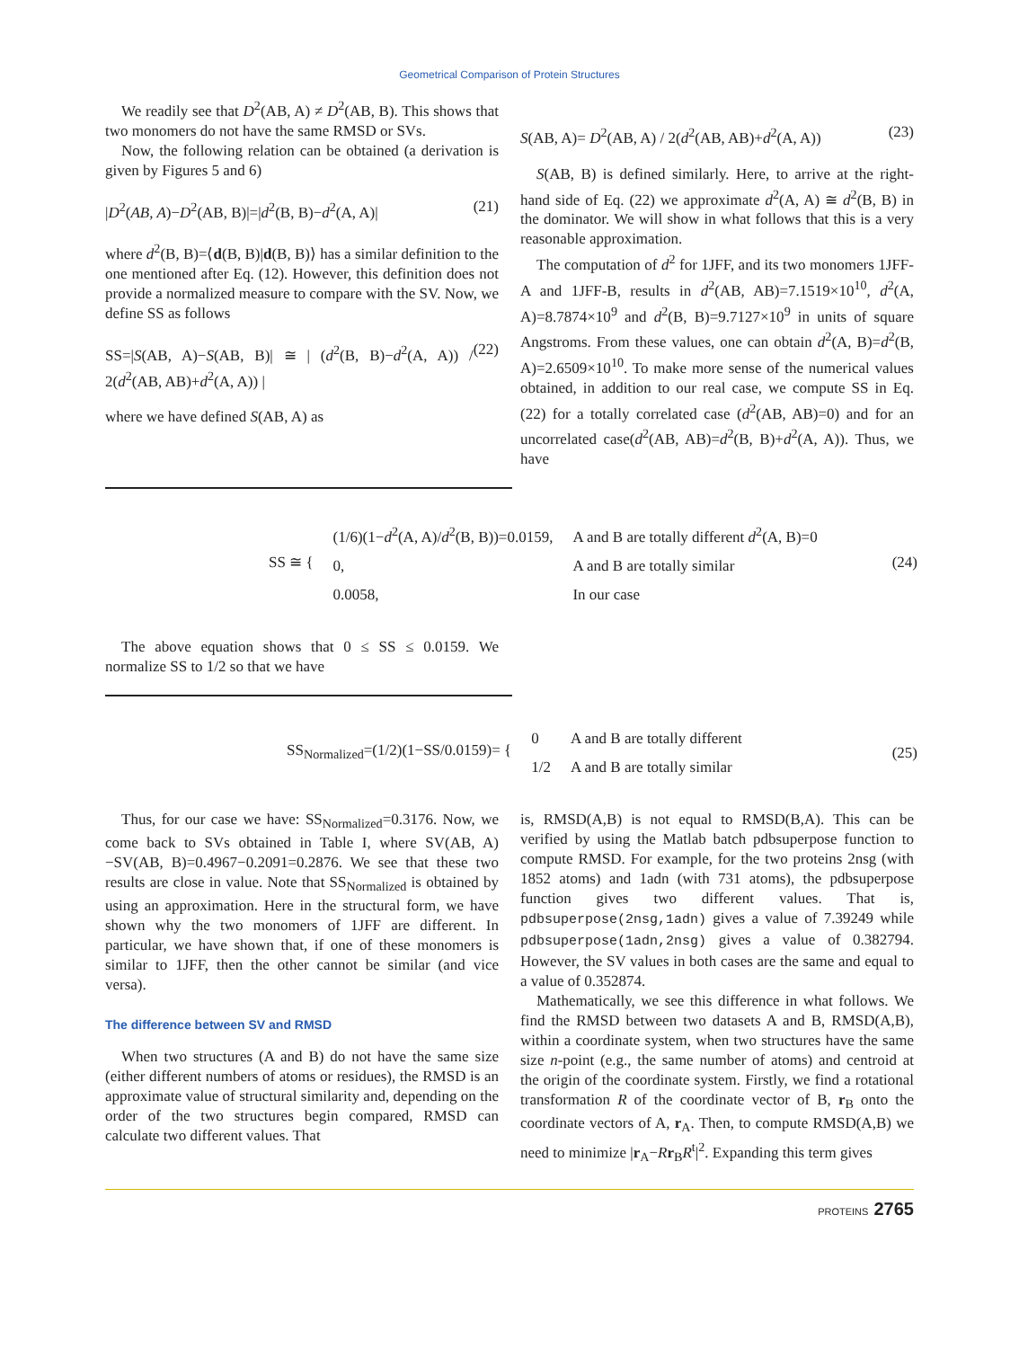Geometrical Comparison of Protein Structures
We readily see that D<sup>2</sup>(AB, A) ≠ D<sup>2</sup>(AB, B). This shows that two monomers do not have the same RMSD or SVs.
Now, the following relation can be obtained (a derivation is given by Figures 5 and 6)
|D<sup>2</sup>(AB, A)−D<sup>2</sup>(AB, B)|=|d<sup>2</sup>(B, B)−d<sup>2</sup>(A, A)| (21)
where d<sup>2</sup>(B, B)=⟨d(B, B)|d(B, B)⟩ has a similar definition to the one mentioned after Eq. (12). However, this definition does not provide a normalized measure to compare with the SV. Now, we define SS as follows
SS=|S(AB, A)−S(AB, B)| ≅ | (d<sup>2</sup>(B, B)−d<sup>2</sup>(A, A)) / 2(d<sup>2</sup>(AB, AB)+d<sup>2</sup>(A, A)) | (22)
where we have defined S(AB, A) as
S(AB, A)= D<sup>2</sup>(AB, A) / 2(d<sup>2</sup>(AB, AB)+d<sup>2</sup>(A, A)) (23)
S(AB, B) is defined similarly. Here, to arrive at the right-hand side of Eq. (22) we approximate d<sup>2</sup>(A, A) ≅ d<sup>2</sup>(B, B) in the dominator. We will show in what follows that this is a very reasonable approximation.
The computation of d<sup>2</sup> for 1JFF, and its two monomers 1JFF-A and 1JFF-B, results in d<sup>2</sup>(AB, AB)=7.1519×10<sup>10</sup>, d<sup>2</sup>(A, A)=8.7874×10<sup>9</sup> and d<sup>2</sup>(B, B)=9.7127×10<sup>9</sup> in units of square Angstroms. From these values, one can obtain d<sup>2</sup>(A, B)=d<sup>2</sup>(B, A)=2.6509×10<sup>10</sup>. To make more sense of the numerical values obtained, in addition to our real case, we compute SS in Eq. (22) for a totally correlated case (d<sup>2</sup>(AB, AB)=0) and for an uncorrelated case(d<sup>2</sup>(AB, AB)=d<sup>2</sup>(B, B)+d<sup>2</sup>(A, A)). Thus, we have
| SS ≅ { | (1/6)(1− d<sup>2</sup>(A, A)/ d<sup>2</sup>(B, B))=0.0159, | A and B are totally different d<sup>2</sup>(A, B)=0 |
| | 0, | A and B are totally similar |
| | 0.0058, | In our case |
(24)
The above equation shows that 0 ≤ SS ≤ 0.0159. We normalize SS to 1/2 so that we have
| SS<sub>Normalized</sub>=(1/2)(1−SS/0.0159)= { | 0 | A and B are totally different |
| | 1/2 | A and B are totally similar |
(25)
Thus, for our case we have: SS<sub>Normalized</sub>=0.3176. Now, we come back to SVs obtained in Table I, where SV(AB, A)−SV(AB, B)=0.4967−0.2091=0.2876. We see that these two results are close in value. Note that SS<sub>Normalized</sub> is obtained by using an approximation. Here in the structural form, we have shown why the two monomers of 1JFF are different. In particular, we have shown that, if one of these monomers is similar to 1JFF, then the other cannot be similar (and vice versa).
The difference between SV and RMSD
When two structures (A and B) do not have the same size (either different numbers of atoms or residues), the RMSD is an approximate value of structural similarity and, depending on the order of the two structures begin compared, RMSD can calculate two different values. That
is, RMSD(A,B) is not equal to RMSD(B,A). This can be verified by using the Matlab batch pdbsuperpose function to compute RMSD. For example, for the two proteins 2nsg (with 1852 atoms) and 1adn (with 731 atoms), the pdbsuperpose function gives two different values. That is, pdbsuperpose(2nsg,1adn) gives a value of 7.39249 while pdbsuperpose(1adn,2nsg) gives a value of 0.382794. However, the SV values in both cases are the same and equal to a value of 0.352874.
Mathematically, we see this difference in what follows. We find the RMSD between two datasets A and B, RMSD(A,B), within a coordinate system, when two structures have the same size n-point (e.g., the same number of atoms) and centroid at the origin of the coordinate system. Firstly, we find a rotational transformation R of the coordinate vector of B, r<sub>B</sub> onto the coordinate vectors of A, r<sub>A</sub>. Then, to compute RMSD(A,B) we need to minimize |r<sub>A</sub>−Rr<sub>B</sub>R<sup>t</sup>|<sup>2</sup>. Expanding this term gives
PROTEINS 2765